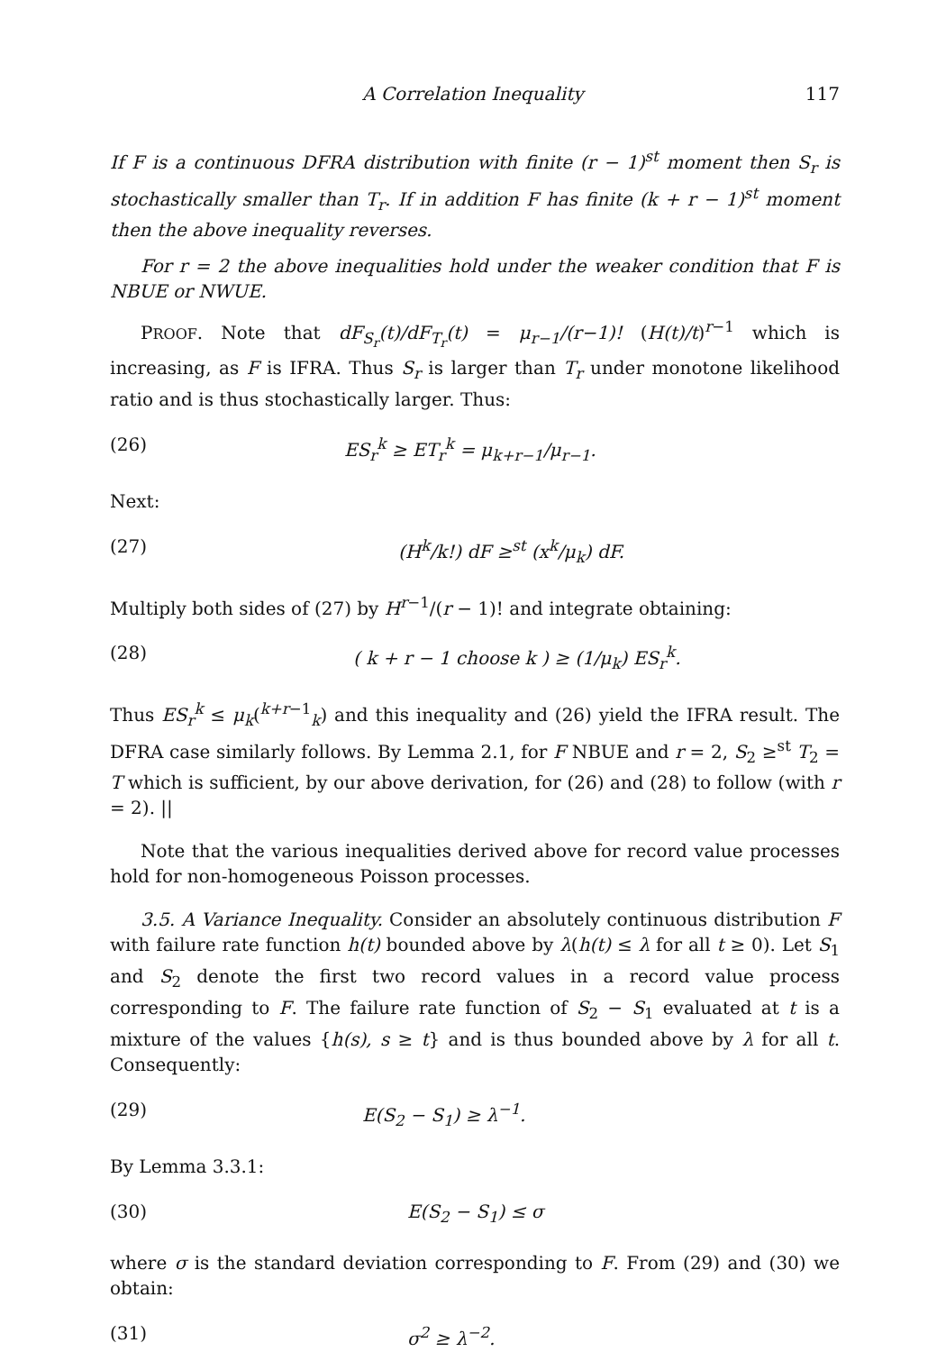A Correlation Inequality 117
If F is a continuous DFRA distribution with finite (r − 1)<sup>st</sup> moment then S<sub>r</sub> is stochastically smaller than T<sub>r</sub>. If in addition F has finite (k + r − 1)<sup>st</sup> moment then the above inequality reverses.
For r = 2 the above inequalities hold under the weaker condition that F is NBUE or NWUE.
PROOF. Note that dF<sub>S<sub>r</sub></sub>(t)/dF<sub>T<sub>r</sub></sub>(t) = μ<sub>r−1</sub>/(r−1)! (H(t)/t)<sup>r−1</sup> which is increasing, as F is IFRA. Thus S<sub>r</sub> is larger than T<sub>r</sub> under monotone likelihood ratio and is thus stochastically larger. Thus:
(26) ES<sub>r</sub><sup>k</sup> ≥ ET<sub>r</sub><sup>k</sup> = μ<sub>k+r−1</sub>/μ<sub>r−1</sub>.
Next:
(27) (H<sup>k</sup>/k!) dF ≥<sup>st</sup> (x<sup>k</sup>/μ<sub>k</sub>) dF.
Multiply both sides of (27) by H<sup>r−1</sup>/(r − 1)! and integrate obtaining:
(28) ( k + r − 1 choose k ) ≥ (1/μ<sub>k</sub>) ES<sub>r</sub><sup>k</sup>.
Thus ES<sub>r</sub><sup>k</sup> ≤ μ<sub>k</sub>(<sup>k+r−1</sup><sub>k</sub>) and this inequality and (26) yield the IFRA result. The DFRA case similarly follows. By Lemma 2.1, for F NBUE and r = 2, S<sub>2</sub> ≥<sup>st</sup> T<sub>2</sub> = T which is sufficient, by our above derivation, for (26) and (28) to follow (with r = 2). ||
Note that the various inequalities derived above for record value processes hold for non-homogeneous Poisson processes.
3.5. A Variance Inequality. Consider an absolutely continuous distribution F with failure rate function h(t) bounded above by λ(h(t) ≤ λ for all t ≥ 0). Let S<sub>1</sub> and S<sub>2</sub> denote the first two record values in a record value process corresponding to F. The failure rate function of S<sub>2</sub> − S<sub>1</sub> evaluated at t is a mixture of the values {h(s), s ≥ t} and is thus bounded above by λ for all t. Consequently:
(29) E(S<sub>2</sub> − S<sub>1</sub>) ≥ λ<sup>−1</sup>.
By Lemma 3.3.1:
(30) E(S<sub>2</sub> − S<sub>1</sub>) ≤ σ
where σ is the standard deviation corresponding to F. From (29) and (30) we obtain:
(31) σ<sup>2</sup> ≥ λ<sup>−2</sup>.